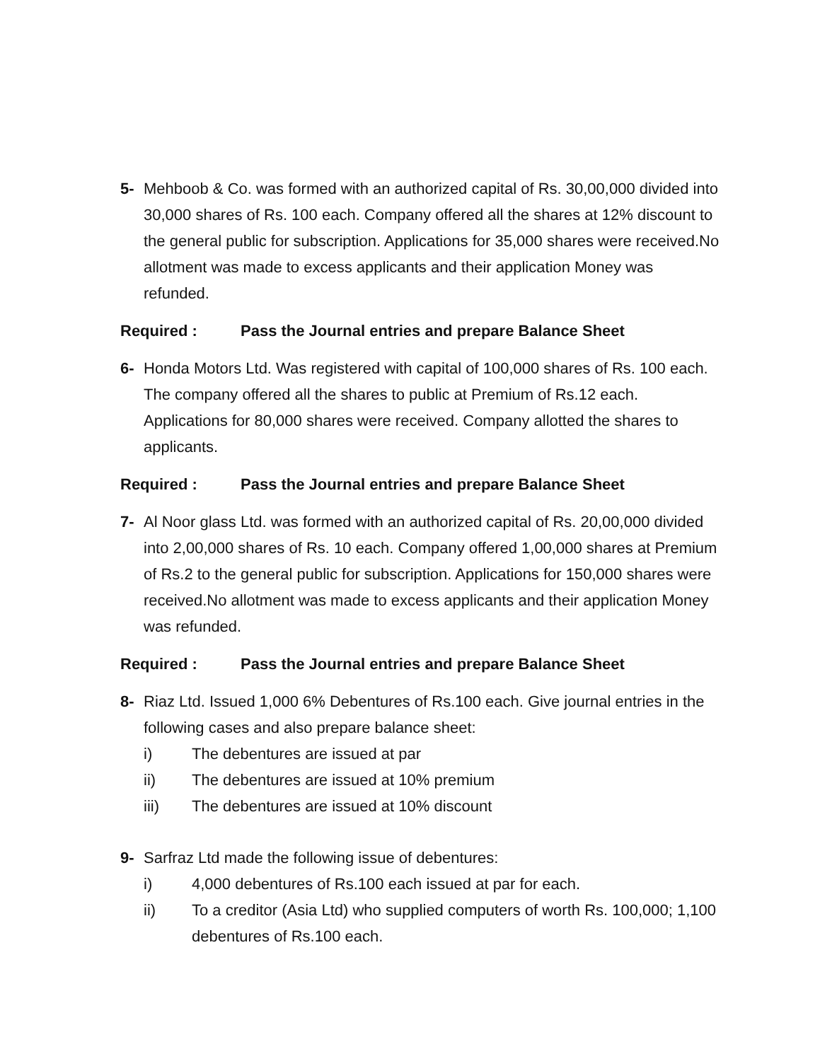5- Mehboob & Co. was formed with an authorized capital of Rs. 30,00,000 divided into 30,000 shares of Rs. 100 each. Company offered all the shares at 12% discount to the general public for subscription. Applications for 35,000 shares were received.No allotment was made to excess applicants and their application Money was refunded.
Required : Pass the Journal entries and prepare Balance Sheet
6- Honda Motors Ltd. Was registered with capital of 100,000 shares of Rs. 100 each. The company offered all the shares to public at Premium of Rs.12 each. Applications for 80,000 shares were received. Company allotted the shares to applicants.
Required : Pass the Journal entries and prepare Balance Sheet
7- Al Noor glass Ltd. was formed with an authorized capital of Rs. 20,00,000 divided into 2,00,000 shares of Rs. 10 each. Company offered 1,00,000 shares at Premium of Rs.2 to the general public for subscription. Applications for 150,000 shares were received.No allotment was made to excess applicants and their application Money was refunded.
Required : Pass the Journal entries and prepare Balance Sheet
8- Riaz Ltd. Issued 1,000 6% Debentures of Rs.100 each. Give journal entries in the following cases and also prepare balance sheet:
i) The debentures are issued at par
ii) The debentures are issued at 10% premium
iii) The debentures are issued at 10% discount
9- Sarfraz Ltd made the following issue of debentures:
i) 4,000 debentures of Rs.100 each issued at par for each.
ii) To a creditor (Asia Ltd) who supplied computers of worth Rs. 100,000; 1,100 debentures of Rs.100 each.